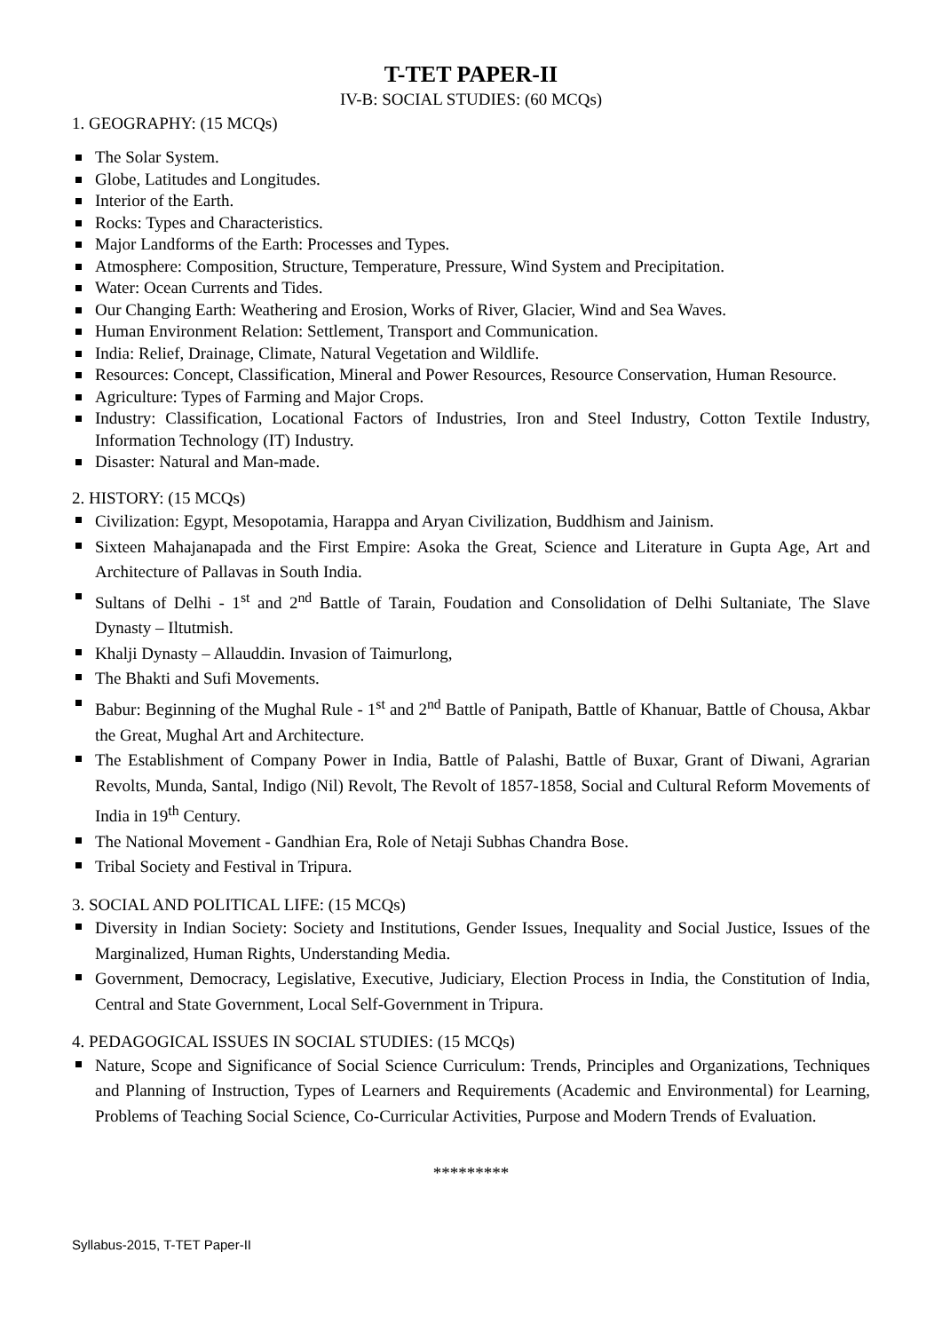T-TET PAPER-II
IV-B: SOCIAL STUDIES: (60 MCQs)
1. GEOGRAPHY: (15 MCQs)
The Solar System.
Globe, Latitudes and Longitudes.
Interior of the Earth.
Rocks: Types and Characteristics.
Major Landforms of the Earth: Processes and Types.
Atmosphere: Composition, Structure, Temperature, Pressure, Wind System and Precipitation.
Water: Ocean Currents and Tides.
Our Changing Earth: Weathering and Erosion, Works of River, Glacier, Wind and Sea Waves.
Human Environment Relation: Settlement, Transport and Communication.
India: Relief, Drainage, Climate, Natural Vegetation and Wildlife.
Resources: Concept, Classification, Mineral and Power Resources, Resource Conservation, Human Resource.
Agriculture: Types of Farming and Major Crops.
Industry: Classification, Locational Factors of Industries, Iron and Steel Industry, Cotton Textile Industry, Information Technology (IT) Industry.
Disaster: Natural and Man-made.
2. HISTORY: (15 MCQs)
Civilization: Egypt, Mesopotamia, Harappa and Aryan Civilization, Buddhism and Jainism.
Sixteen Mahajanapada and the First Empire: Asoka the Great, Science and Literature in Gupta Age, Art and Architecture of Pallavas in South India.
Sultans of Delhi - 1<sup>st</sup> and 2<sup>nd</sup> Battle of Tarain, Foudation and Consolidation of Delhi Sultaniate, The Slave Dynasty – Iltutmish.
Khalji Dynasty – Allauddin. Invasion of Taimurlong,
The Bhakti and Sufi Movements.
Babur: Beginning of the Mughal Rule - 1<sup>st</sup> and 2<sup>nd</sup> Battle of Panipath, Battle of Khanuar, Battle of Chousa, Akbar the Great, Mughal Art and Architecture.
The Establishment of Company Power in India, Battle of Palashi, Battle of Buxar, Grant of Diwani, Agrarian Revolts, Munda, Santal, Indigo (Nil) Revolt, The Revolt of 1857-1858, Social and Cultural Reform Movements of India in 19<sup>th</sup> Century.
The National Movement - Gandhian Era, Role of Netaji Subhas Chandra Bose.
Tribal Society and Festival in Tripura.
3. SOCIAL AND POLITICAL LIFE: (15 MCQs)
Diversity in Indian Society: Society and Institutions, Gender Issues, Inequality and Social Justice, Issues of the Marginalized, Human Rights, Understanding Media.
Government, Democracy, Legislative, Executive, Judiciary, Election Process in India, the Constitution of India, Central and State Government, Local Self-Government in Tripura.
4. PEDAGOGICAL ISSUES IN SOCIAL STUDIES: (15 MCQs)
Nature, Scope and Significance of Social Science Curriculum: Trends, Principles and Organizations, Techniques and Planning of Instruction, Types of Learners and Requirements (Academic and Environmental) for Learning, Problems of Teaching Social Science, Co-Curricular Activities, Purpose and Modern Trends of Evaluation.
*********
Syllabus-2015, T-TET Paper-II